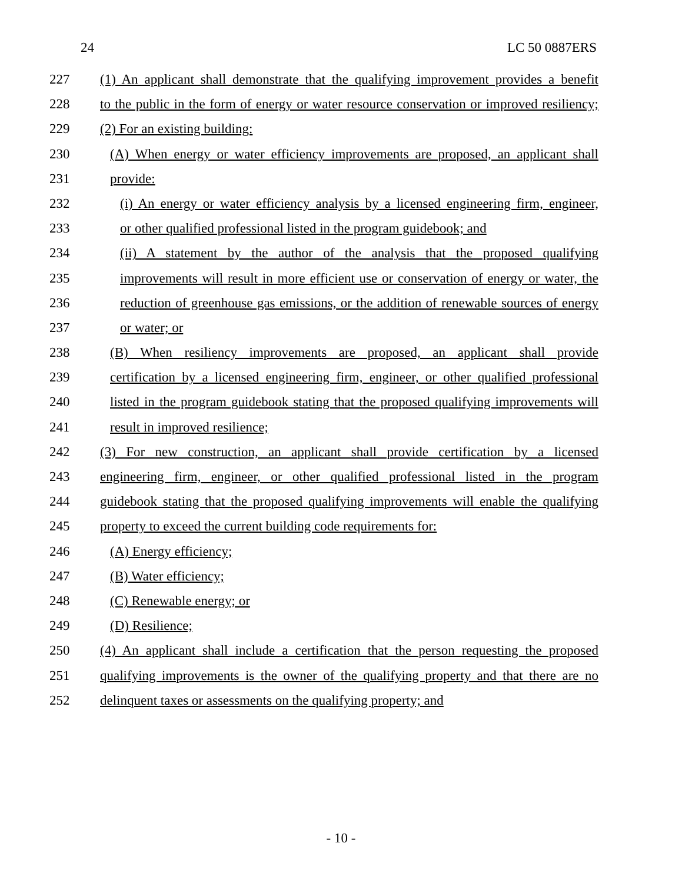24 LC 50 0887ERS
227 (1) An applicant shall demonstrate that the qualifying improvement provides a benefit
228 to the public in the form of energy or water resource conservation or improved resiliency;
229 (2) For an existing building:
230 (A) When energy or water efficiency improvements are proposed, an applicant shall
231 provide:
232 (i) An energy or water efficiency analysis by a licensed engineering firm, engineer,
233 or other qualified professional listed in the program guidebook; and
234 (ii) A statement by the author of the analysis that the proposed qualifying
235 improvements will result in more efficient use or conservation of energy or water, the
236 reduction of greenhouse gas emissions, or the addition of renewable sources of energy
237 or water; or
238 (B) When resiliency improvements are proposed, an applicant shall provide
239 certification by a licensed engineering firm, engineer, or other qualified professional
240 listed in the program guidebook stating that the proposed qualifying improvements will
241 result in improved resilience;
242 (3) For new construction, an applicant shall provide certification by a licensed
243 engineering firm, engineer, or other qualified professional listed in the program
244 guidebook stating that the proposed qualifying improvements will enable the qualifying
245 property to exceed the current building code requirements for:
246 (A) Energy efficiency;
247 (B) Water efficiency;
248 (C) Renewable energy; or
249 (D) Resilience;
250 (4) An applicant shall include a certification that the person requesting the proposed
251 qualifying improvements is the owner of the qualifying property and that there are no
252 delinquent taxes or assessments on the qualifying property; and
- 10 -